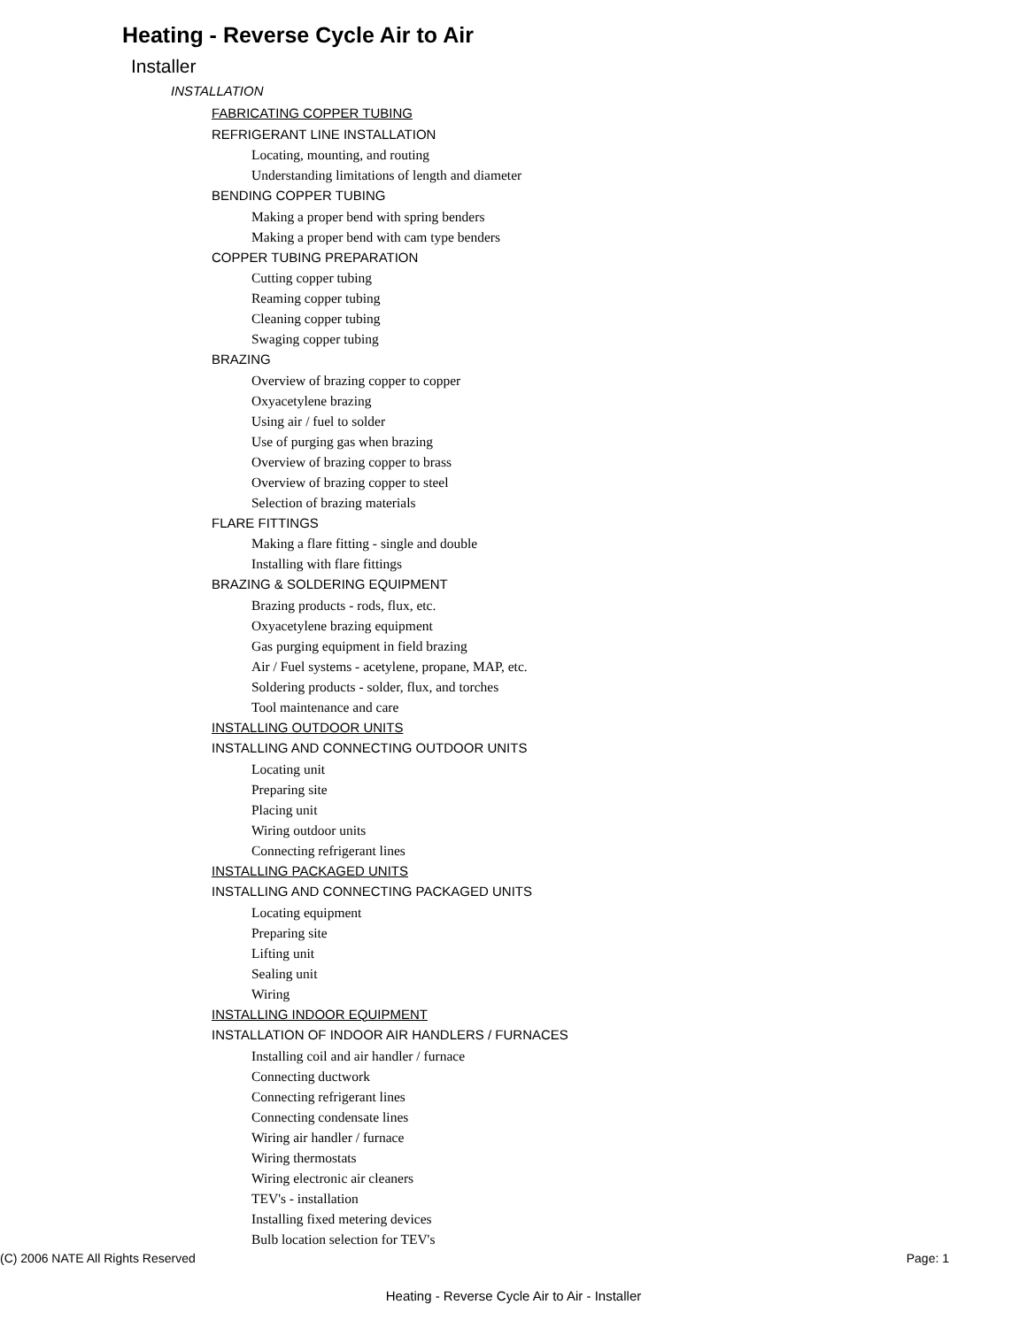Heating - Reverse Cycle Air to Air
Installer
INSTALLATION
FABRICATING COPPER TUBING
REFRIGERANT LINE INSTALLATION
Locating, mounting, and routing
Understanding limitations of length and diameter
BENDING COPPER TUBING
Making a proper bend with spring benders
Making a proper bend with cam type benders
COPPER TUBING PREPARATION
Cutting copper tubing
Reaming copper tubing
Cleaning copper tubing
Swaging copper tubing
BRAZING
Overview of brazing copper to copper
Oxyacetylene brazing
Using air / fuel to solder
Use of purging gas when brazing
Overview of brazing copper to brass
Overview of brazing copper to steel
Selection of brazing materials
FLARE FITTINGS
Making a flare fitting - single and double
Installing with flare fittings
BRAZING & SOLDERING EQUIPMENT
Brazing products - rods, flux, etc.
Oxyacetylene brazing equipment
Gas purging equipment in field brazing
Air / Fuel systems - acetylene, propane, MAP, etc.
Soldering products - solder, flux, and torches
Tool maintenance and care
INSTALLING OUTDOOR UNITS
INSTALLING AND CONNECTING OUTDOOR UNITS
Locating unit
Preparing site
Placing unit
Wiring outdoor units
Connecting refrigerant lines
INSTALLING PACKAGED UNITS
INSTALLING AND CONNECTING PACKAGED UNITS
Locating equipment
Preparing site
Lifting unit
Sealing unit
Wiring
INSTALLING INDOOR EQUIPMENT
INSTALLATION OF INDOOR AIR HANDLERS / FURNACES
Installing coil and air handler / furnace
Connecting ductwork
Connecting refrigerant lines
Connecting condensate lines
Wiring air handler / furnace
Wiring thermostats
Wiring electronic air cleaners
TEV's - installation
Installing fixed metering devices
Bulb location selection for TEV's
(C) 2006 NATE All Rights Reserved Page: 1
Heating - Reverse Cycle Air to Air - Installer